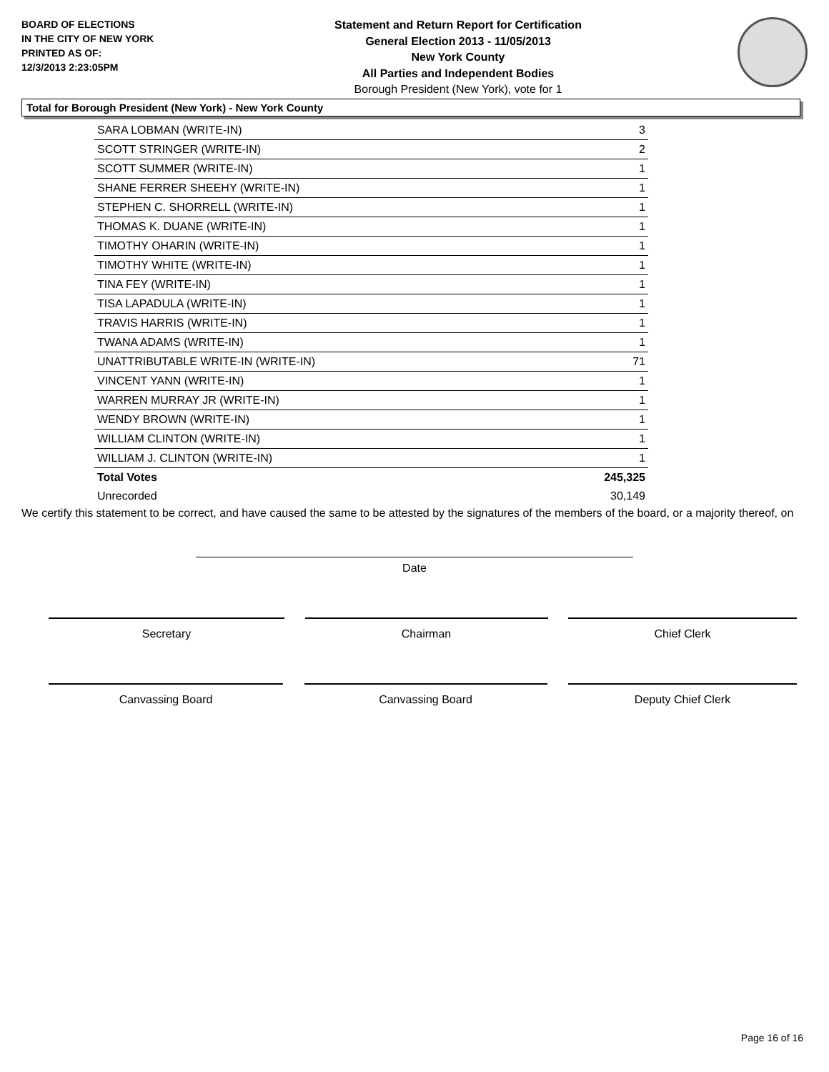BOARD OF ELECTIONS
IN THE CITY OF NEW YORK
PRINTED AS OF:
12/3/2013 2:23:05PM
Statement and Return Report for Certification
General Election 2013 - 11/05/2013
New York County
All Parties and Independent Bodies
Borough President (New York), vote for 1
Total for Borough President (New York) - New York County
| SARA LOBMAN (WRITE-IN) | 3 |
| SCOTT STRINGER (WRITE-IN) | 2 |
| SCOTT SUMMER (WRITE-IN) | 1 |
| SHANE FERRER SHEEHY (WRITE-IN) | 1 |
| STEPHEN C. SHORRELL (WRITE-IN) | 1 |
| THOMAS K. DUANE (WRITE-IN) | 1 |
| TIMOTHY OHARIN (WRITE-IN) | 1 |
| TIMOTHY WHITE (WRITE-IN) | 1 |
| TINA FEY (WRITE-IN) | 1 |
| TISA LAPADULA (WRITE-IN) | 1 |
| TRAVIS HARRIS (WRITE-IN) | 1 |
| TWANA ADAMS (WRITE-IN) | 1 |
| UNATTRIBUTABLE WRITE-IN (WRITE-IN) | 71 |
| VINCENT YANN (WRITE-IN) | 1 |
| WARREN MURRAY JR (WRITE-IN) | 1 |
| WENDY BROWN (WRITE-IN) | 1 |
| WILLIAM CLINTON (WRITE-IN) | 1 |
| WILLIAM J. CLINTON (WRITE-IN) | 1 |
| Total Votes | 245,325 |
| Unrecorded | 30,149 |
We certify this statement to be correct, and have caused the same to be attested by the signatures of the members of the board, or a majority thereof, on
Date
Secretary Chairman Chief Clerk
Canvassing Board Canvassing Board Deputy Chief Clerk
Page 16 of 16